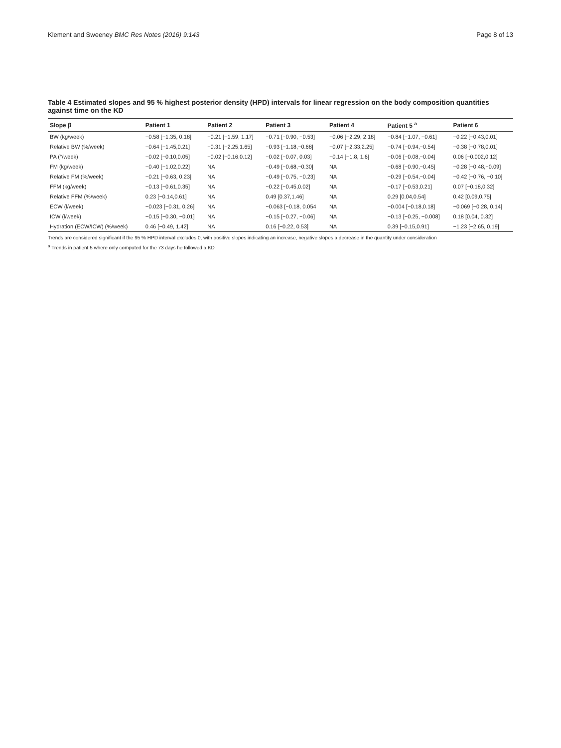Klement and Sweeney BMC Res Notes (2016) 9:143 Page 8 of 13
Table 4 Estimated slopes and 95 % highest posterior density (HPD) intervals for linear regression on the body composition quantities against time on the KD
| Slope β | Patient 1 | Patient 2 | Patient 3 | Patient 4 | Patient 5 <sup>a</sup> | Patient 6 |
| --- | --- | --- | --- | --- | --- | --- |
| BW (kg/week) | −0.58 [−1.35, 0.18] | −0.21 [−1.59, 1.17] | −0.71 [−0.90, −0.53] | −0.06 [−2.29, 2.18] | −0.84 [−1.07, −0.61] | −0.22 [−0.43,0.01] |
| Relative BW (%/week) | −0.64 [−1.45,0.21] | −0.31 [−2.25,1.65] | −0.93 [−1.18,−0.68] | −0.07 [−2.33,2.25] | −0.74 [−0.94,−0.54] | −0.38 [−0.78,0.01] |
| PA (°/week) | −0.02 [−0.10,0.05] | −0.02 [−0.16,0.12] | −0.02 [−0.07, 0.03] | −0.14 [−1.8, 1.6] | −0.06 [−0.08,−0.04] | 0.06 [−0.002,0.12] |
| FM (kg/week) | −0.40 [−1.02,0.22] | NA | −0.49 [−0.68,−0.30] | NA | −0.68 [−0.90,−0.45] | −0.28 [−0.48,−0.09] |
| Relative FM (%/week) | −0.21 [−0.63, 0.23] | NA | −0.49 [−0.75, −0.23] | NA | −0.29 [−0.54,−0.04] | −0.42 [−0.76, −0.10] |
| FFM (kg/week) | −0.13 [−0.61,0.35] | NA | −0.22 [−0.45,0.02] | NA | −0.17 [−0.53,0.21] | 0.07 [−0.18,0.32] |
| Relative FFM (%/week) | 0.23 [−0.14,0.61] | NA | 0.49 [0.37,1.46] | NA | 0.29 [0.04,0.54] | 0.42 [0.09,0.75] |
| ECW (l/week) | −0.023 [−0.31, 0.26] | NA | −0.063 [−0.18, 0.054 | NA | −0.004 [−0.18,0.18] | −0.069 [−0.28, 0.14] |
| ICW (l/week) | −0.15 [−0.30, −0.01] | NA | −0.15 [−0.27, −0.06] | NA | −0.13 [−0.25, −0.008] | 0.18 [0.04, 0.32] |
| Hydration (ECW/ICW) (%/week) | 0.46 [−0.49, 1.42] | NA | 0.16 [−0.22, 0.53] | NA | 0.39 [−0.15,0.91] | −1.23 [−2.65, 0.19] |
Trends are considered significant if the 95 % HPD interval excludes 0, with positive slopes indicating an increase, negative slopes a decrease in the quantity under consideration
<sup>a</sup> Trends in patient 5 where only computed for the 73 days he followed a KD